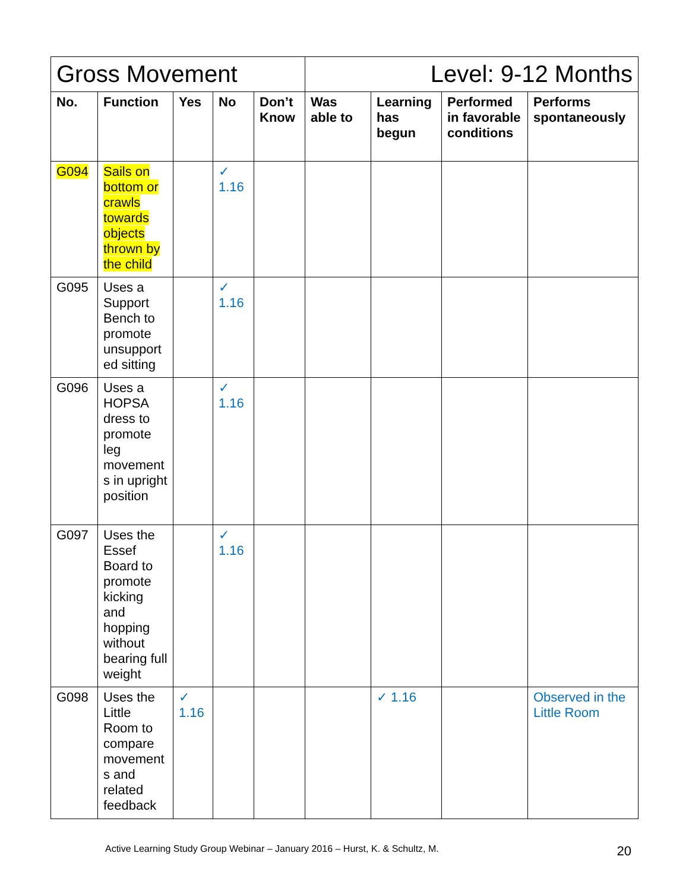| Gross Movement | | | | | Level: 9-12 Months | | | |
| No. | Function | Yes | No | Don’t Know | Was able to | Learning has begun | Performed in favorable conditions | Performs spontaneously |
| G094 | Sails on bottom or crawls towards objects thrown by the child | | ✓ 1.16 | | | | | |
| G095 | Uses a Support Bench to promote unsupport ed sitting | | ✓ 1.16 | | | | | |
| G096 | Uses a HOPSA dress to promote leg movement s in upright position | | ✓ 1.16 | | | | | |
| G097 | Uses the Essef Board to promote kicking and hopping without bearing full weight | | ✓ 1.16 | | | | | |
| G098 | Uses the Little Room to compare movement s and related feedback | ✓ 1.16 | | | | ✓ 1.16 | | Observed in the Little Room |
Active Learning Study Group Webinar – January 2016 – Hurst, K. & Schultz, M. 20